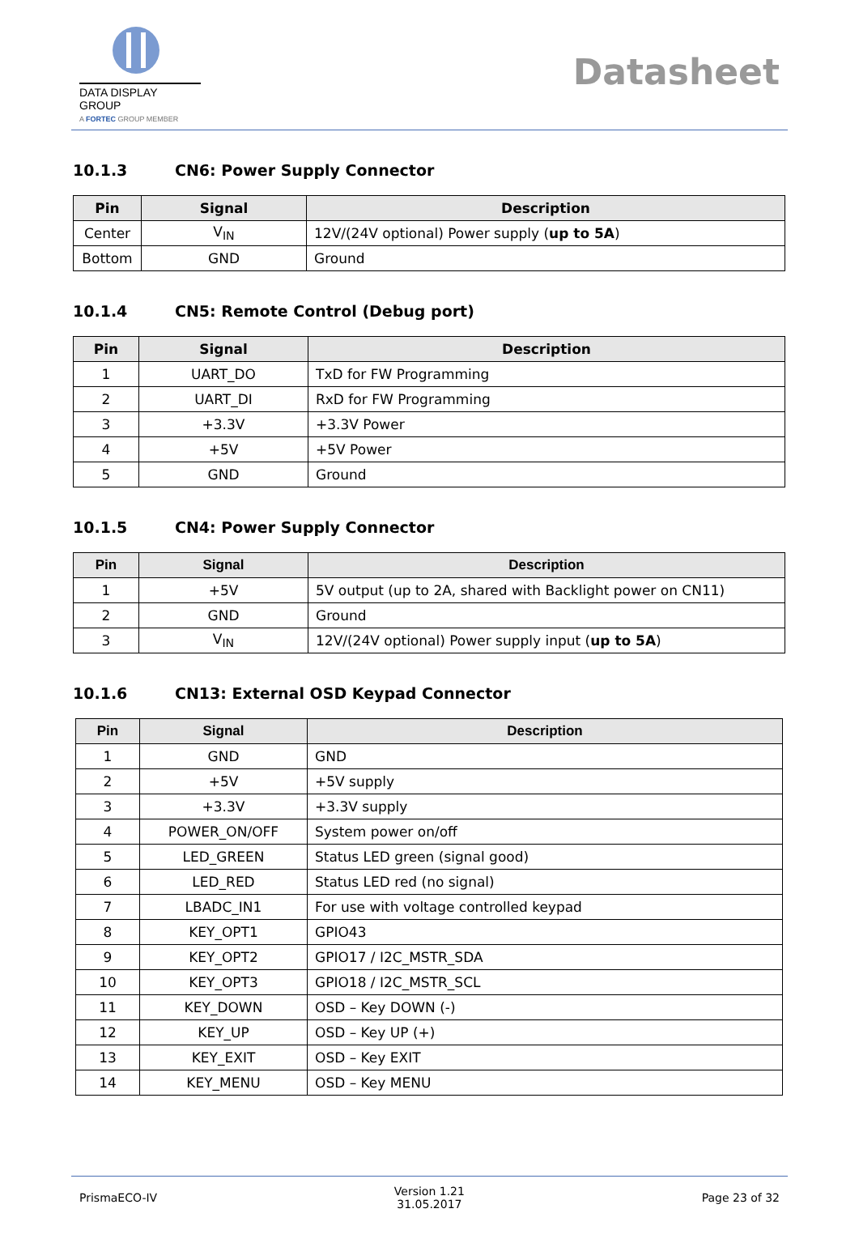DATA DISPLAY GROUP
A FORTEC GROUP MEMBER
Datasheet
10.1.3 CN6: Power Supply Connector
| Pin | Signal | Description |
| --- | --- | --- |
| Center | V<sub>IN</sub> | 12V/(24V optional) Power supply ( up to 5A ) |
| Bottom | GND | Ground |
10.1.4 CN5: Remote Control (Debug port)
| Pin | Signal | Description |
| --- | --- | --- |
| 1 | UART_DO | TxD for FW Programming |
| 2 | UART_DI | RxD for FW Programming |
| 3 | +3.3V | +3.3V Power |
| 4 | +5V | +5V Power |
| 5 | GND | Ground |
10.1.5 CN4: Power Supply Connector
| Pin | Signal | Description |
| --- | --- | --- |
| 1 | +5V | 5V output (up to 2A, shared with Backlight power on CN11) |
| 2 | GND | Ground |
| 3 | V<sub>IN</sub> | 12V/(24V optional) Power supply input ( up to 5A ) |
10.1.6 CN13: External OSD Keypad Connector
| Pin | Signal | Description |
| --- | --- | --- |
| 1 | GND | GND |
| 2 | +5V | +5V supply |
| 3 | +3.3V | +3.3V supply |
| 4 | POWER_ON/OFF | System power on/off |
| 5 | LED_GREEN | Status LED green (signal good) |
| 6 | LED_RED | Status LED red (no signal) |
| 7 | LBADC_IN1 | For use with voltage controlled keypad |
| 8 | KEY_OPT1 | GPIO43 |
| 9 | KEY_OPT2 | GPIO17 / I2C_MSTR_SDA |
| 10 | KEY_OPT3 | GPIO18 / I2C_MSTR_SCL |
| 11 | KEY_DOWN | OSD – Key DOWN (-) |
| 12 | KEY_UP | OSD – Key UP (+) |
| 13 | KEY_EXIT | OSD – Key EXIT |
| 14 | KEY_MENU | OSD – Key MENU |
PrismaECO-IV
Version 1.21
31.05.2017
Page 23 of 32